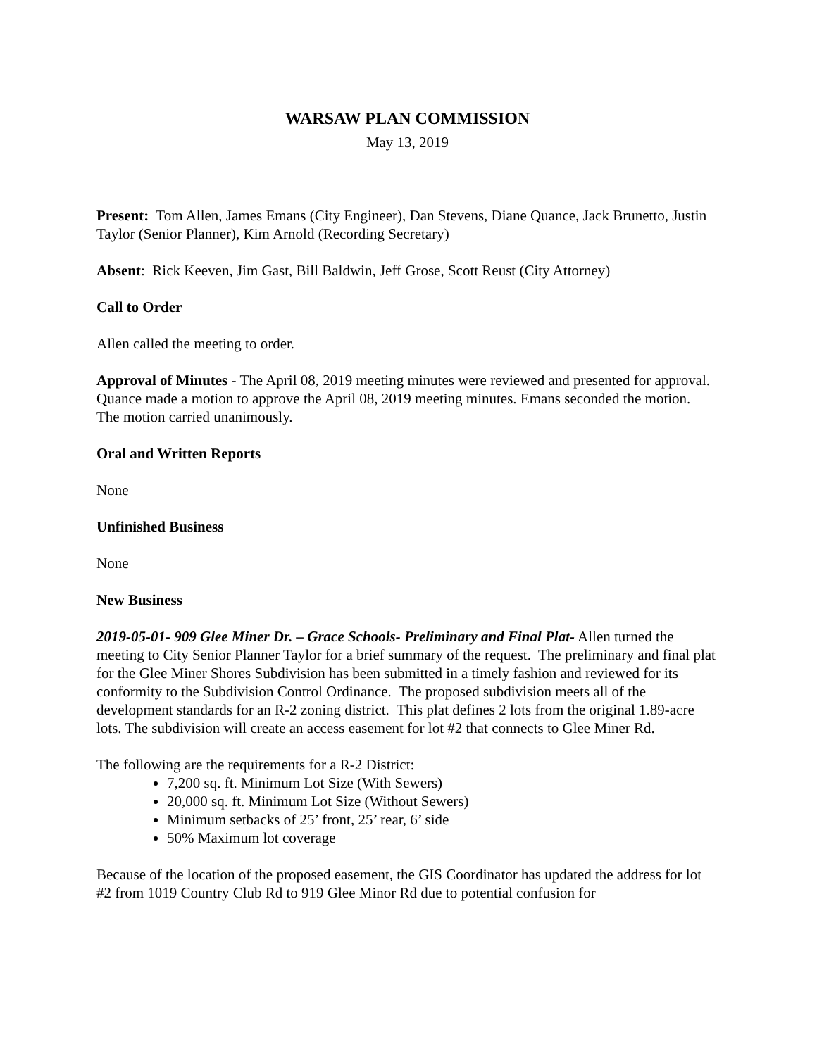WARSAW PLAN COMMISSION
May 13, 2019
Present: Tom Allen, James Emans (City Engineer), Dan Stevens, Diane Quance, Jack Brunetto, Justin Taylor (Senior Planner), Kim Arnold (Recording Secretary)
Absent: Rick Keeven, Jim Gast, Bill Baldwin, Jeff Grose, Scott Reust (City Attorney)
Call to Order
Allen called the meeting to order.
Approval of Minutes - The April 08, 2019 meeting minutes were reviewed and presented for approval. Quance made a motion to approve the April 08, 2019 meeting minutes. Emans seconded the motion. The motion carried unanimously.
Oral and Written Reports
None
Unfinished Business
None
New Business
2019-05-01- 909 Glee Miner Dr. – Grace Schools- Preliminary and Final Plat- Allen turned the meeting to City Senior Planner Taylor for a brief summary of the request. The preliminary and final plat for the Glee Miner Shores Subdivision has been submitted in a timely fashion and reviewed for its conformity to the Subdivision Control Ordinance. The proposed subdivision meets all of the development standards for an R-2 zoning district. This plat defines 2 lots from the original 1.89-acre lots. The subdivision will create an access easement for lot #2 that connects to Glee Miner Rd.
The following are the requirements for a R-2 District:
7,200 sq. ft. Minimum Lot Size (With Sewers)
20,000 sq. ft. Minimum Lot Size (Without Sewers)
Minimum setbacks of 25’ front, 25’ rear, 6’ side
50% Maximum lot coverage
Because of the location of the proposed easement, the GIS Coordinator has updated the address for lot #2 from 1019 Country Club Rd to 919 Glee Minor Rd due to potential confusion for